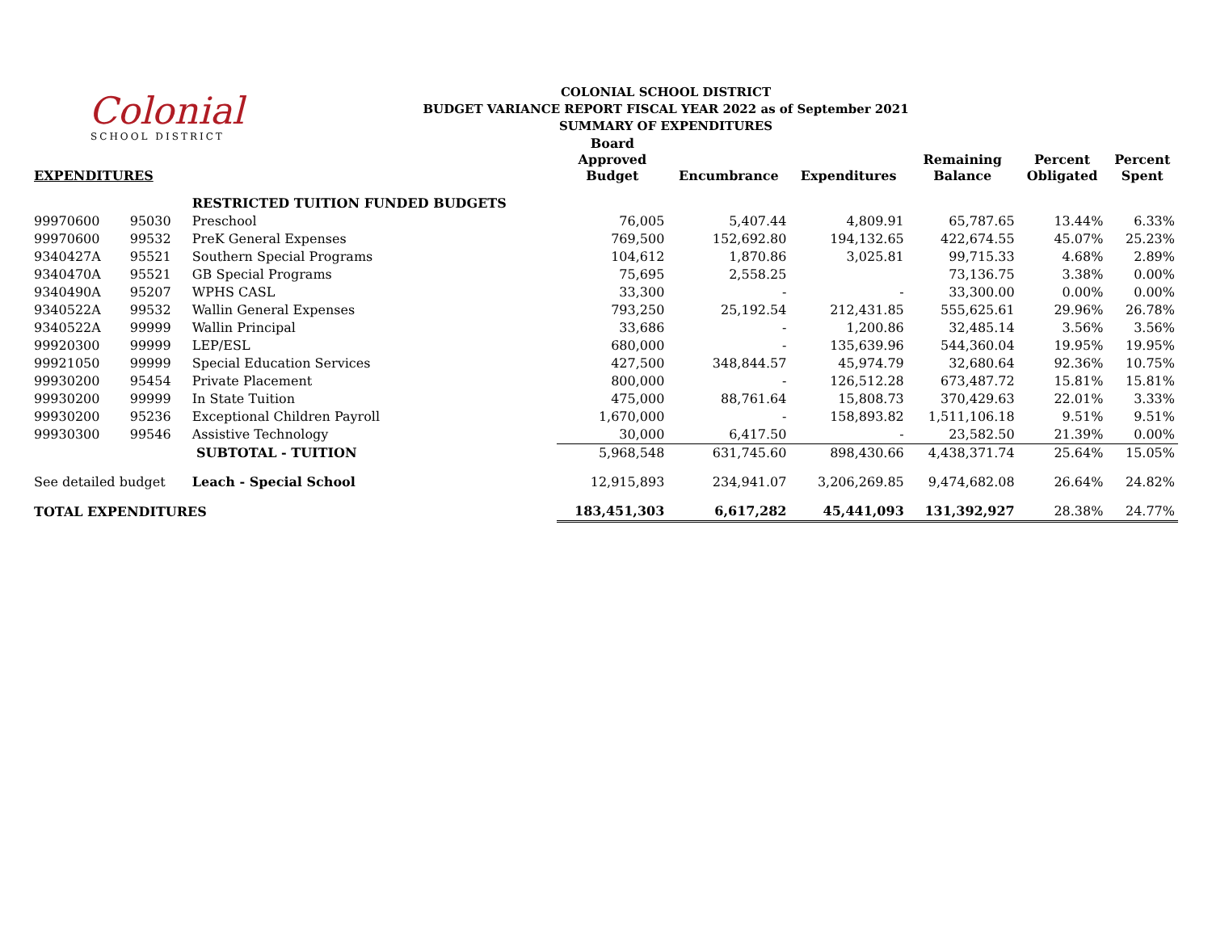Colonial
SCHOOL DISTRICT
COLONIAL SCHOOL DISTRICT
BUDGET VARIANCE REPORT FISCAL YEAR 2022 as of September 2021
SUMMARY OF EXPENDITURES
| EXPENDITURES | | | Board Approved Budget | Encumbrance | Expenditures | Remaining Balance | Percent Obligated | Percent Spent |
| --- | --- | --- | --- | --- | --- | --- | --- | --- |
| | | RESTRICTED TUITION FUNDED BUDGETS | | | | | | |
| 99970600 | 95030 | Preschool | 76,005 | 5,407.44 | 4,809.91 | 65,787.65 | 13.44% | 6.33% |
| 99970600 | 99532 | PreK General Expenses | 769,500 | 152,692.80 | 194,132.65 | 422,674.55 | 45.07% | 25.23% |
| 9340427A | 95521 | Southern Special Programs | 104,612 | 1,870.86 | 3,025.81 | 99,715.33 | 4.68% | 2.89% |
| 9340470A | 95521 | GB Special Programs | 75,695 | 2,558.25 | | 73,136.75 | 3.38% | 0.00% |
| 9340490A | 95207 | WPHS CASL | 33,300 | - | - | 33,300.00 | 0.00% | 0.00% |
| 9340522A | 99532 | Wallin General Expenses | 793,250 | 25,192.54 | 212,431.85 | 555,625.61 | 29.96% | 26.78% |
| 9340522A | 99999 | Wallin Principal | 33,686 | - | 1,200.86 | 32,485.14 | 3.56% | 3.56% |
| 99920300 | 99999 | LEP/ESL | 680,000 | - | 135,639.96 | 544,360.04 | 19.95% | 19.95% |
| 99921050 | 99999 | Special Education Services | 427,500 | 348,844.57 | 45,974.79 | 32,680.64 | 92.36% | 10.75% |
| 99930200 | 95454 | Private Placement | 800,000 | - | 126,512.28 | 673,487.72 | 15.81% | 15.81% |
| 99930200 | 99999 | In State Tuition | 475,000 | 88,761.64 | 15,808.73 | 370,429.63 | 22.01% | 3.33% |
| 99930200 | 95236 | Exceptional Children Payroll | 1,670,000 | - | 158,893.82 | 1,511,106.18 | 9.51% | 9.51% |
| 99930300 | 99546 | Assistive Technology | 30,000 | 6,417.50 | - | 23,582.50 | 21.39% | 0.00% |
| | | SUBTOTAL - TUITION | 5,968,548 | 631,745.60 | 898,430.66 | 4,438,371.74 | 25.64% | 15.05% |
| See detailed budget | | Leach - Special School | 12,915,893 | 234,941.07 | 3,206,269.85 | 9,474,682.08 | 26.64% | 24.82% |
| TOTAL EXPENDITURES | | | 183,451,303 | 6,617,282 | 45,441,093 | 131,392,927 | 28.38% | 24.77% |